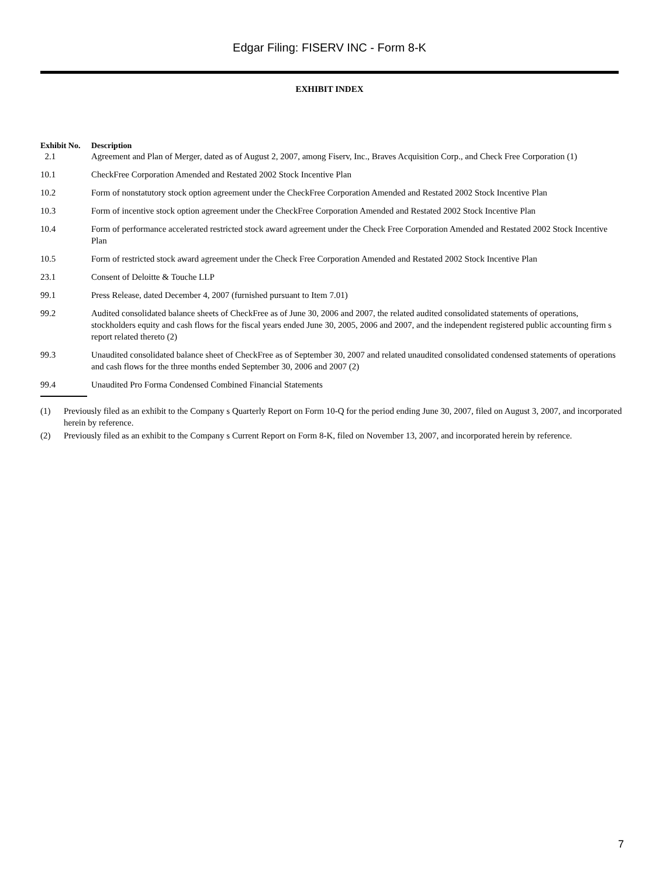Edgar Filing: FISERV INC - Form 8-K
EXHIBIT INDEX
| Exhibit No. | Description |
| --- | --- |
| 2.1 | Agreement and Plan of Merger, dated as of August 2, 2007, among Fiserv, Inc., Braves Acquisition Corp., and Check Free Corporation (1) |
| 10.1 | CheckFree Corporation Amended and Restated 2002 Stock Incentive Plan |
| 10.2 | Form of nonstatutory stock option agreement under the CheckFree Corporation Amended and Restated 2002 Stock Incentive Plan |
| 10.3 | Form of incentive stock option agreement under the CheckFree Corporation Amended and Restated 2002 Stock Incentive Plan |
| 10.4 | Form of performance accelerated restricted stock award agreement under the Check Free Corporation Amended and Restated 2002 Stock Incentive Plan |
| 10.5 | Form of restricted stock award agreement under the Check Free Corporation Amended and Restated 2002 Stock Incentive Plan |
| 23.1 | Consent of Deloitte & Touche LLP |
| 99.1 | Press Release, dated December 4, 2007 (furnished pursuant to Item 7.01) |
| 99.2 | Audited consolidated balance sheets of CheckFree as of June 30, 2006 and 2007, the related audited consolidated statements of operations, stockholders equity and cash flows for the fiscal years ended June 30, 2005, 2006 and 2007, and the independent registered public accounting firm s report related thereto (2) |
| 99.3 | Unaudited consolidated balance sheet of CheckFree as of September 30, 2007 and related unaudited consolidated condensed statements of operations and cash flows for the three months ended September 30, 2006 and 2007 (2) |
| 99.4 | Unaudited Pro Forma Condensed Combined Financial Statements |
(1) Previously filed as an exhibit to the Company s Quarterly Report on Form 10-Q for the period ending June 30, 2007, filed on August 3, 2007, and incorporated herein by reference.
(2) Previously filed as an exhibit to the Company s Current Report on Form 8-K, filed on November 13, 2007, and incorporated herein by reference.
7